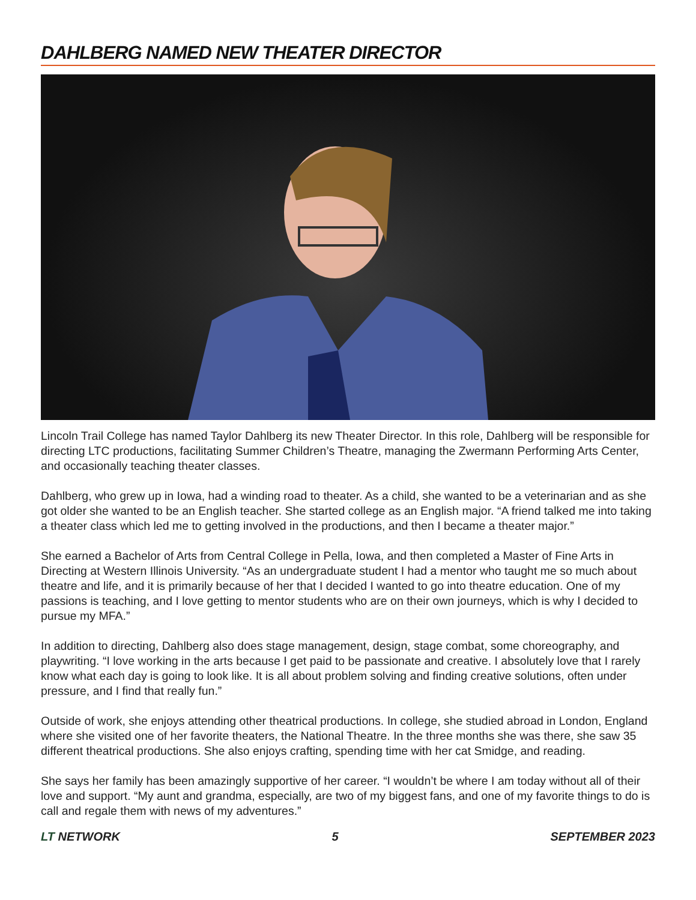DAHLBERG NAMED NEW THEATER DIRECTOR
Lincoln Trail College has named Taylor Dahlberg its new Theater Director. In this role, Dahlberg will be responsible for directing LTC productions, facilitating Summer Children’s Theatre, managing the Zwermann Performing Arts Center, and occasionally teaching theater classes.
Dahlberg, who grew up in Iowa, had a winding road to theater. As a child, she wanted to be a veterinarian and as she got older she wanted to be an English teacher. She started college as an English major. “A friend talked me into taking a theater class which led me to getting involved in the productions, and then I became a theater major.”
She earned a Bachelor of Arts from Central College in Pella, Iowa, and then completed a Master of Fine Arts in Directing at Western Illinois University. “As an undergraduate student I had a mentor who taught me so much about theatre and life, and it is primarily because of her that I decided I wanted to go into theatre education. One of my passions is teaching, and I love getting to mentor students who are on their own journeys, which is why I decided to pursue my MFA.”
In addition to directing, Dahlberg also does stage management, design, stage combat, some choreography, and playwriting. “I love working in the arts because I get paid to be passionate and creative. I absolutely love that I rarely know what each day is going to look like. It is all about problem solving and finding creative solutions, often under pressure, and I find that really fun.”
Outside of work, she enjoys attending other theatrical productions. In college, she studied abroad in London, England where she visited one of her favorite theaters, the National Theatre. In the three months she was there, she saw 35 different theatrical productions. She also enjoys crafting, spending time with her cat Smidge, and reading.
She says her family has been amazingly supportive of her career. “I wouldn’t be where I am today without all of their love and support. “My aunt and grandma, especially, are two of my biggest fans, and one of my favorite things to do is call and regale them with news of my adventures.”
LT NETWORK 5 SEPTEMBER 2023